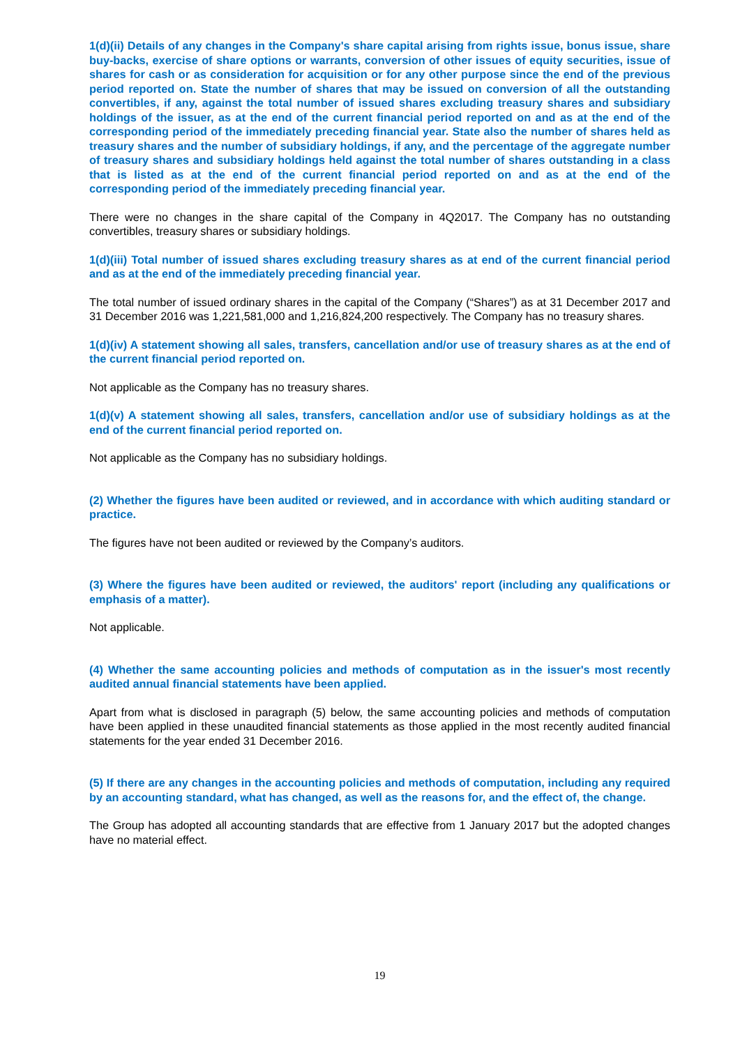1(d)(ii) Details of any changes in the Company's share capital arising from rights issue, bonus issue, share buy-backs, exercise of share options or warrants, conversion of other issues of equity securities, issue of shares for cash or as consideration for acquisition or for any other purpose since the end of the previous period reported on. State the number of shares that may be issued on conversion of all the outstanding convertibles, if any, against the total number of issued shares excluding treasury shares and subsidiary holdings of the issuer, as at the end of the current financial period reported on and as at the end of the corresponding period of the immediately preceding financial year. State also the number of shares held as treasury shares and the number of subsidiary holdings, if any, and the percentage of the aggregate number of treasury shares and subsidiary holdings held against the total number of shares outstanding in a class that is listed as at the end of the current financial period reported on and as at the end of the corresponding period of the immediately preceding financial year.
There were no changes in the share capital of the Company in 4Q2017. The Company has no outstanding convertibles, treasury shares or subsidiary holdings.
1(d)(iii) Total number of issued shares excluding treasury shares as at end of the current financial period and as at the end of the immediately preceding financial year.
The total number of issued ordinary shares in the capital of the Company (“Shares”) as at 31 December 2017 and 31 December 2016 was 1,221,581,000 and 1,216,824,200 respectively. The Company has no treasury shares.
1(d)(iv) A statement showing all sales, transfers, cancellation and/or use of treasury shares as at the end of the current financial period reported on.
Not applicable as the Company has no treasury shares.
1(d)(v) A statement showing all sales, transfers, cancellation and/or use of subsidiary holdings as at the end of the current financial period reported on.
Not applicable as the Company has no subsidiary holdings.
(2) Whether the figures have been audited or reviewed, and in accordance with which auditing standard or practice.
The figures have not been audited or reviewed by the Company’s auditors.
(3) Where the figures have been audited or reviewed, the auditors' report (including any qualifications or emphasis of a matter).
Not applicable.
(4) Whether the same accounting policies and methods of computation as in the issuer's most recently audited annual financial statements have been applied.
Apart from what is disclosed in paragraph (5) below, the same accounting policies and methods of computation have been applied in these unaudited financial statements as those applied in the most recently audited financial statements for the year ended 31 December 2016.
(5) If there are any changes in the accounting policies and methods of computation, including any required by an accounting standard, what has changed, as well as the reasons for, and the effect of, the change.
The Group has adopted all accounting standards that are effective from 1 January 2017 but the adopted changes have no material effect.
19